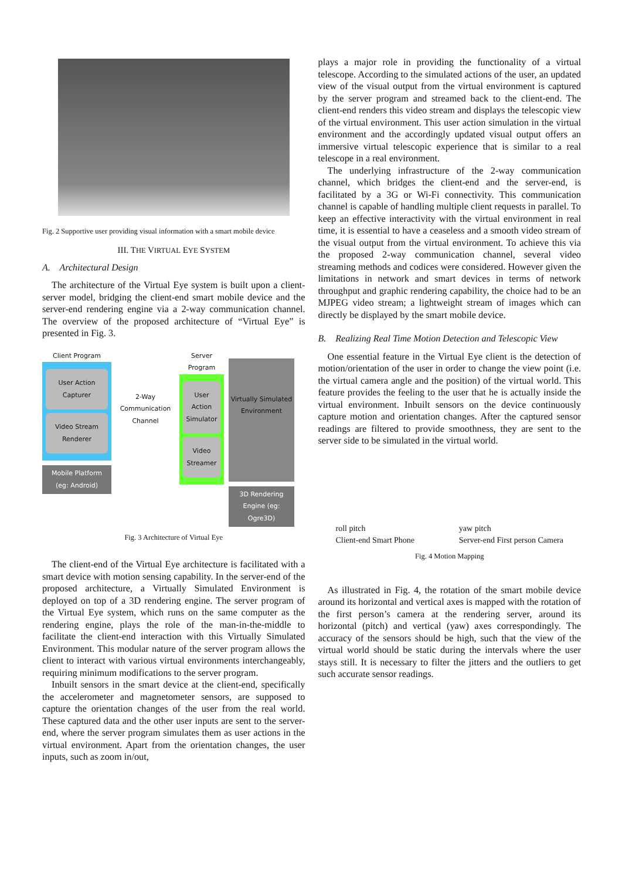Fig. 2 Supportive user providing visual information with a smart mobile device
III. THE VIRTUAL EYE SYSTEM
A. Architectural Design
The architecture of the Virtual Eye system is built upon a client-server model, bridging the client-end smart mobile device and the server-end rendering engine via a 2-way communication channel. The overview of the proposed architecture of “Virtual Eye” is presented in Fig. 3.
Client Program
User Action Capturer
Video Stream Renderer
Mobile Platform (eg: Android)
2-Way Communication Channel
Server Program
User Action Simulator
Video Streamer
Virtually Simulated Environment
3D Rendering Engine (eg: Ogre3D)
Fig. 3 Architecture of Virtual Eye
The client-end of the Virtual Eye architecture is facilitated with a smart device with motion sensing capability. In the server-end of the proposed architecture, a Virtually Simulated Environment is deployed on top of a 3D rendering engine. The server program of the Virtual Eye system, which runs on the same computer as the rendering engine, plays the role of the man-in-the-middle to facilitate the client-end interaction with this Virtually Simulated Environment. This modular nature of the server program allows the client to interact with various virtual environments interchangeably, requiring minimum modifications to the server program.
Inbuilt sensors in the smart device at the client-end, specifically the accelerometer and magnetometer sensors, are supposed to capture the orientation changes of the user from the real world. These captured data and the other user inputs are sent to the server-end, where the server program simulates them as user actions in the virtual environment. Apart from the orientation changes, the user inputs, such as zoom in/out,
plays a major role in providing the functionality of a virtual telescope. According to the simulated actions of the user, an updated view of the visual output from the virtual environment is captured by the server program and streamed back to the client-end. The client-end renders this video stream and displays the telescopic view of the virtual environment. This user action simulation in the virtual environment and the accordingly updated visual output offers an immersive virtual telescopic experience that is similar to a real telescope in a real environment.
The underlying infrastructure of the 2-way communication channel, which bridges the client-end and the server-end, is facilitated by a 3G or Wi-Fi connectivity. This communication channel is capable of handling multiple client requests in parallel. To keep an effective interactivity with the virtual environment in real time, it is essential to have a ceaseless and a smooth video stream of the visual output from the virtual environment. To achieve this via the proposed 2-way communication channel, several video streaming methods and codices were considered. However given the limitations in network and smart devices in terms of network throughput and graphic rendering capability, the choice had to be an MJPEG video stream; a lightweight stream of images which can directly be displayed by the smart mobile device.
B. Realizing Real Time Motion Detection and Telescopic View
One essential feature in the Virtual Eye client is the detection of motion/orientation of the user in order to change the view point (i.e. the virtual camera angle and the position) of the virtual world. This feature provides the feeling to the user that he is actually inside the virtual environment. Inbuilt sensors on the device continuously capture motion and orientation changes. After the captured sensor readings are filtered to provide smoothness, they are sent to the server side to be simulated in the virtual world.
roll pitch
Client-end Smart Phone yaw pitch
Server-end First person Camera
Fig. 4 Motion Mapping
As illustrated in Fig. 4, the rotation of the smart mobile device around its horizontal and vertical axes is mapped with the rotation of the first person’s camera at the rendering server, around its horizontal (pitch) and vertical (yaw) axes correspondingly. The accuracy of the sensors should be high, such that the view of the virtual world should be static during the intervals where the user stays still. It is necessary to filter the jitters and the outliers to get such accurate sensor readings.